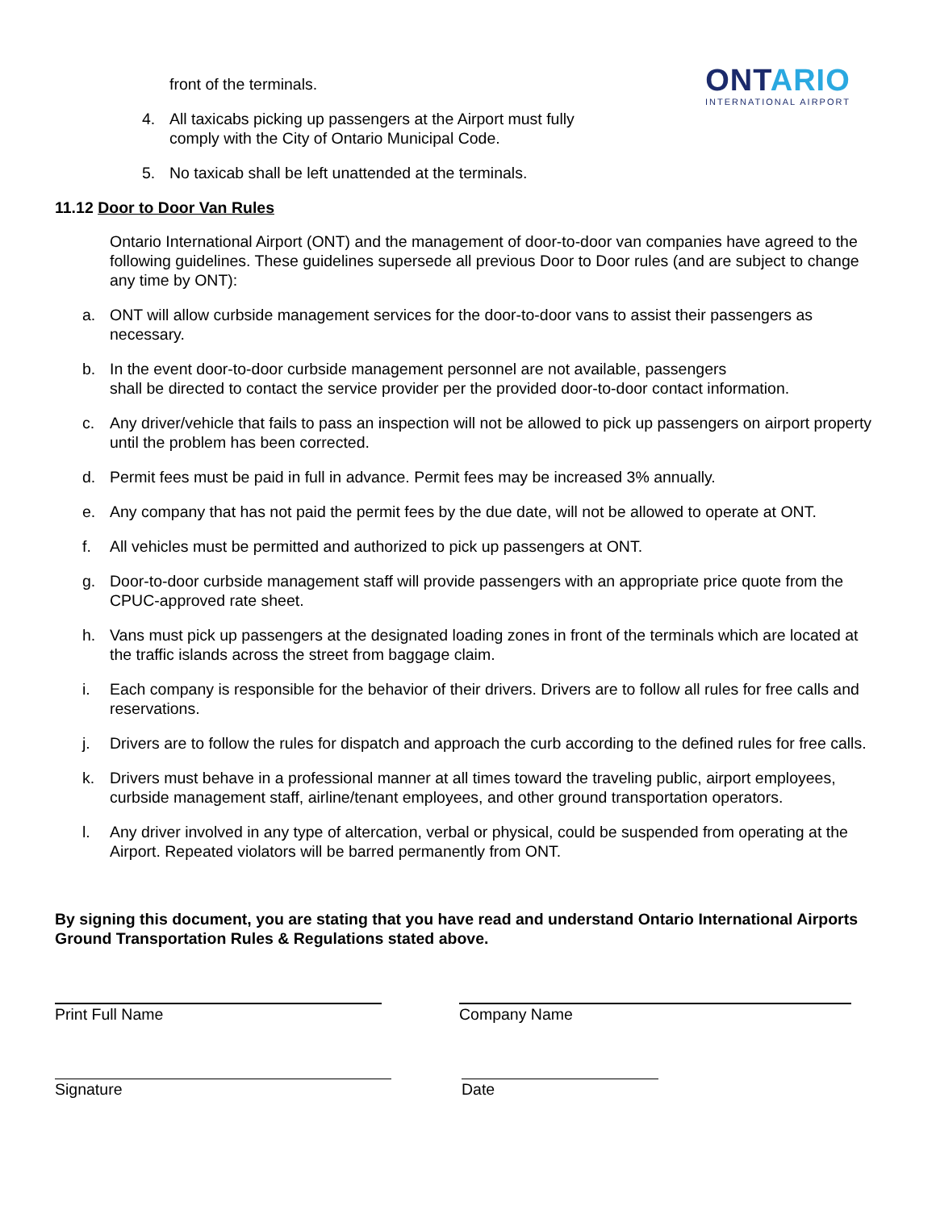ONTARIO
INTERNATIONAL AIRPORT
front of the terminals.
4. All taxicabs picking up passengers at the Airport must fully comply with the City of Ontario Municipal Code.
5. No taxicab shall be left unattended at the terminals.
11.12 Door to Door Van Rules
Ontario International Airport (ONT) and the management of door-to-door van companies have agreed to the following guidelines. These guidelines supersede all previous Door to Door rules (and are subject to change any time by ONT):
a. ONT will allow curbside management services for the door-to-door vans to assist their passengers as necessary.
b. In the event door-to-door curbside management personnel are not available, passengers
shall be directed to contact the service provider per the provided door-to-door contact information.
c. Any driver/vehicle that fails to pass an inspection will not be allowed to pick up passengers on airport property until the problem has been corrected.
d. Permit fees must be paid in full in advance. Permit fees may be increased 3% annually.
e. Any company that has not paid the permit fees by the due date, will not be allowed to operate at ONT.
f. All vehicles must be permitted and authorized to pick up passengers at ONT.
g. Door-to-door curbside management staff will provide passengers with an appropriate price quote from the CPUC-approved rate sheet.
h. Vans must pick up passengers at the designated loading zones in front of the terminals which are located at the traffic islands across the street from baggage claim.
i. Each company is responsible for the behavior of their drivers. Drivers are to follow all rules for free calls and reservations.
j. Drivers are to follow the rules for dispatch and approach the curb according to the defined rules for free calls.
k. Drivers must behave in a professional manner at all times toward the traveling public, airport employees, curbside management staff, airline/tenant employees, and other ground transportation operators.
l. Any driver involved in any type of altercation, verbal or physical, could be suspended from operating at the Airport. Repeated violators will be barred permanently from ONT.
By signing this document, you are stating that you have read and understand Ontario International Airports Ground Transportation Rules & Regulations stated above.
Print Full Name Company Name
Signature Date